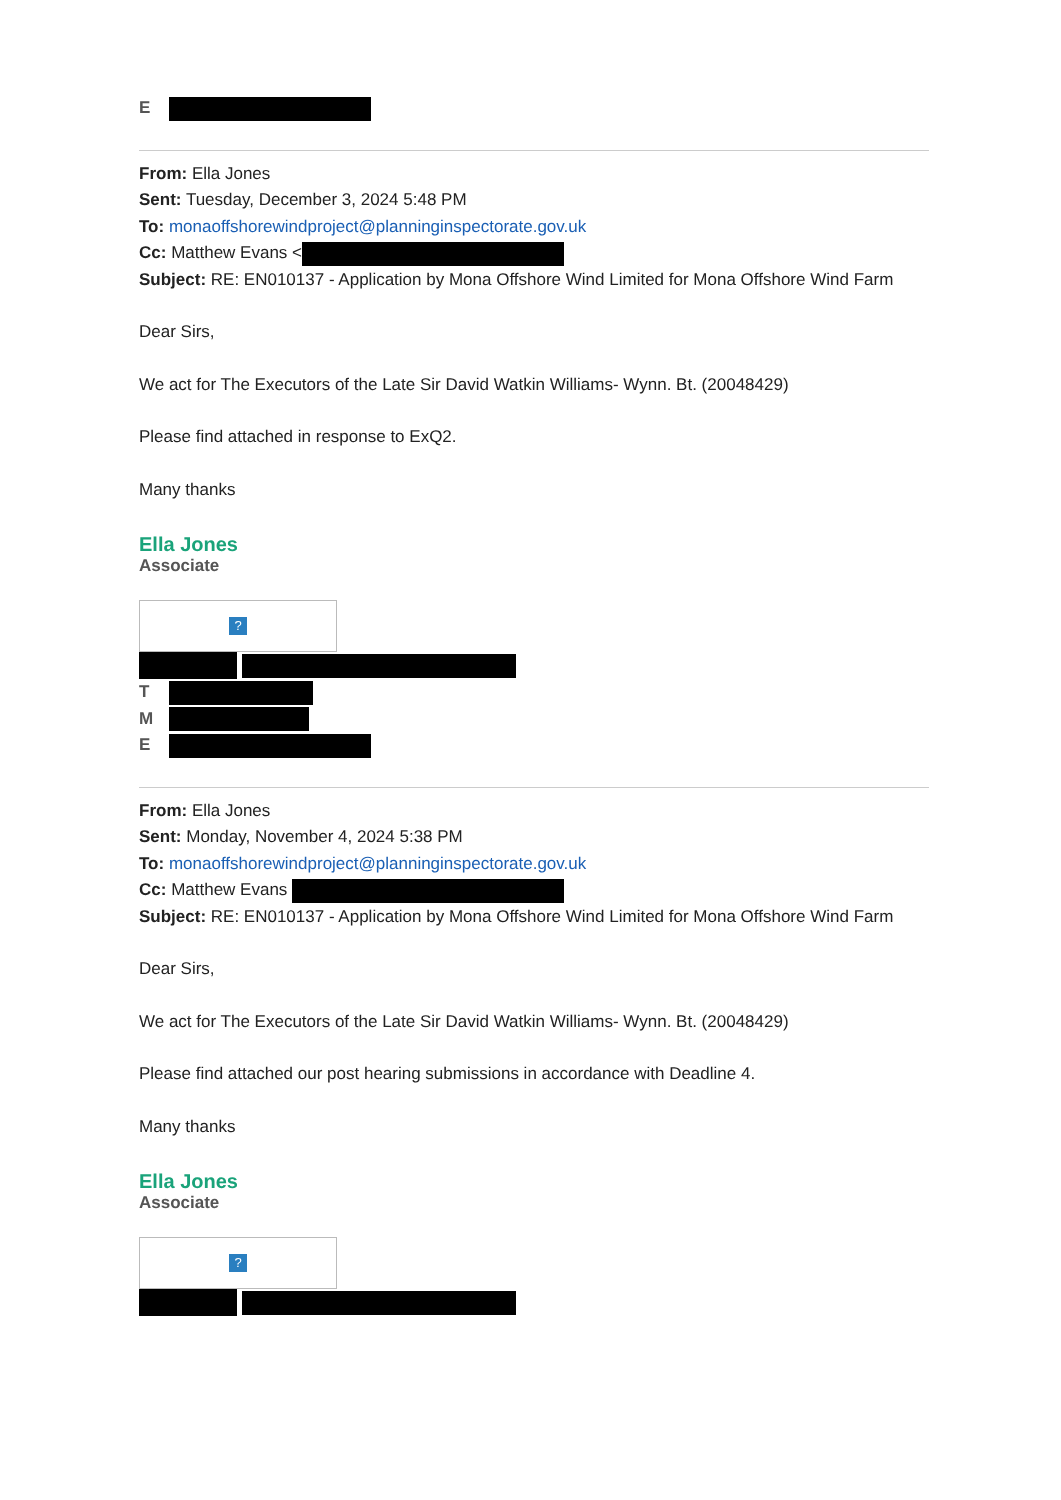E
From: Ella Jones
Sent: Tuesday, December 3, 2024 5:48 PM
To: monaoffshorewindproject@planninginspectorate.gov.uk
Cc: Matthew Evans <
Subject: RE: EN010137 - Application by Mona Offshore Wind Limited for Mona Offshore Wind Farm
Dear Sirs,
We act for The Executors of the Late Sir David Watkin Williams- Wynn. Bt. (20048429)
Please find attached in response to ExQ2.
Many thanks
Ella Jones
Associate
?
T
M
E
From: Ella Jones
Sent: Monday, November 4, 2024 5:38 PM
To: monaoffshorewindproject@planninginspectorate.gov.uk
Cc: Matthew Evans
Subject: RE: EN010137 - Application by Mona Offshore Wind Limited for Mona Offshore Wind Farm
Dear Sirs,
We act for The Executors of the Late Sir David Watkin Williams- Wynn. Bt. (20048429)
Please find attached our post hearing submissions in accordance with Deadline 4.
Many thanks
Ella Jones
Associate
?